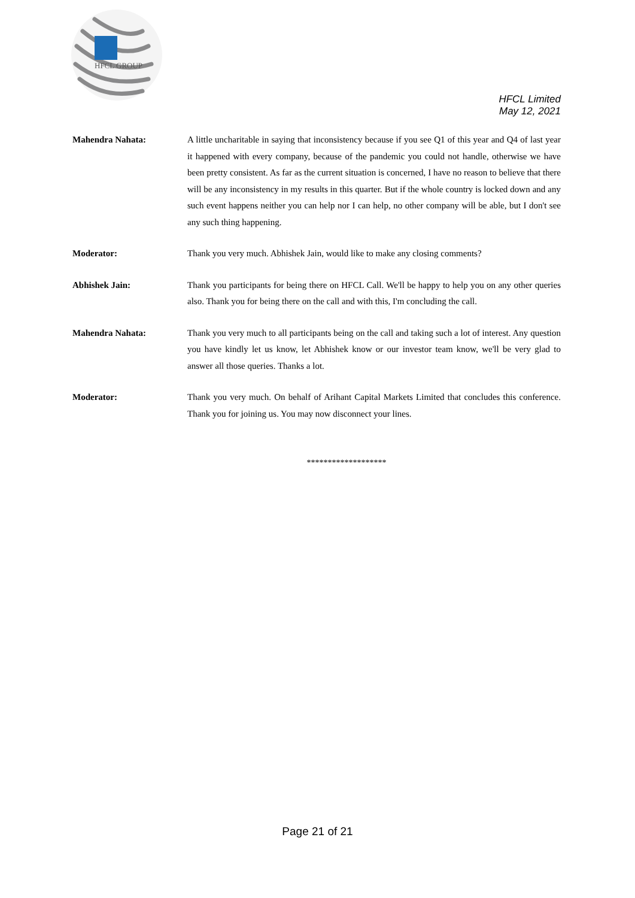HFCL GROUP
HFCL Limited
May 12, 2021
Mahendra Nahata: A little uncharitable in saying that inconsistency because if you see Q1 of this year and Q4 of last year it happened with every company, because of the pandemic you could not handle, otherwise we have been pretty consistent. As far as the current situation is concerned, I have no reason to believe that there will be any inconsistency in my results in this quarter. But if the whole country is locked down and any such event happens neither you can help nor I can help, no other company will be able, but I don't see any such thing happening.
Moderator: Thank you very much. Abhishek Jain, would like to make any closing comments?
Abhishek Jain: Thank you participants for being there on HFCL Call. We'll be happy to help you on any other queries also. Thank you for being there on the call and with this, I'm concluding the call.
Mahendra Nahata: Thank you very much to all participants being on the call and taking such a lot of interest. Any question you have kindly let us know, let Abhishek know or our investor team know, we'll be very glad to answer all those queries. Thanks a lot.
Moderator: Thank you very much. On behalf of Arihant Capital Markets Limited that concludes this conference. Thank you for joining us. You may now disconnect your lines.
*******************
Page 21 of 21